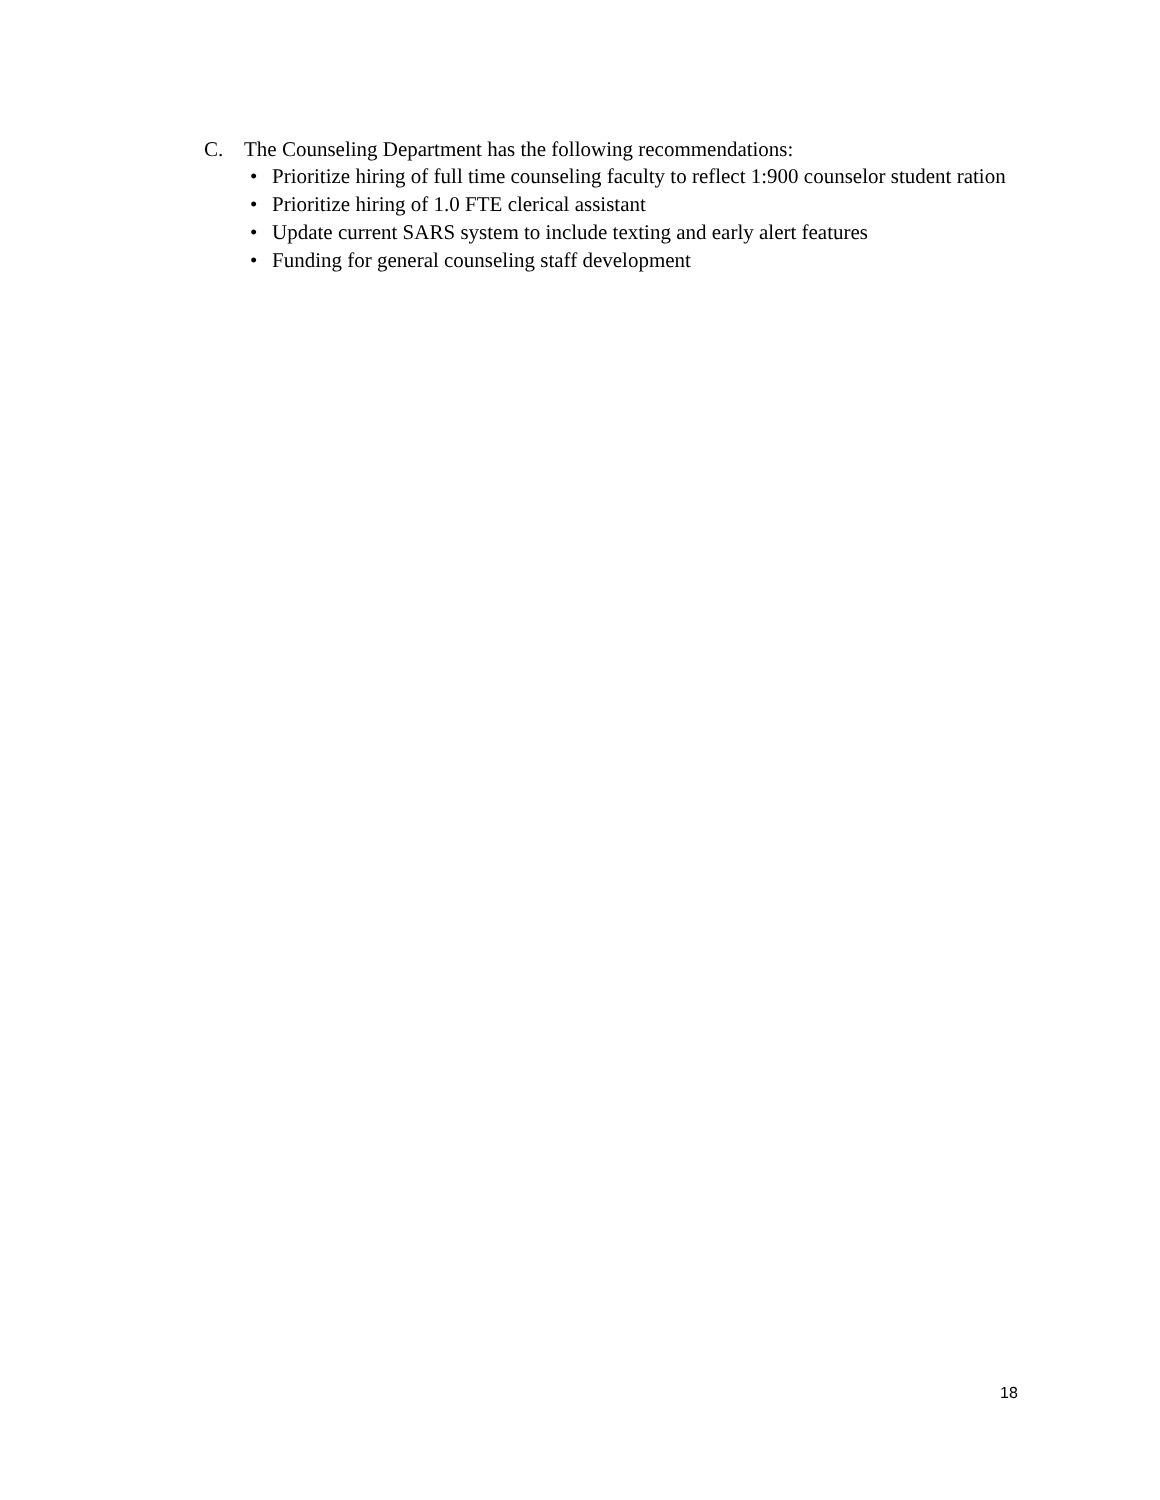C. The Counseling Department has the following recommendations:
• Prioritize hiring of full time counseling faculty to reflect 1:900 counselor student ration
• Prioritize hiring of 1.0 FTE clerical assistant
• Update current SARS system to include texting and early alert features
• Funding for general counseling staff development
18